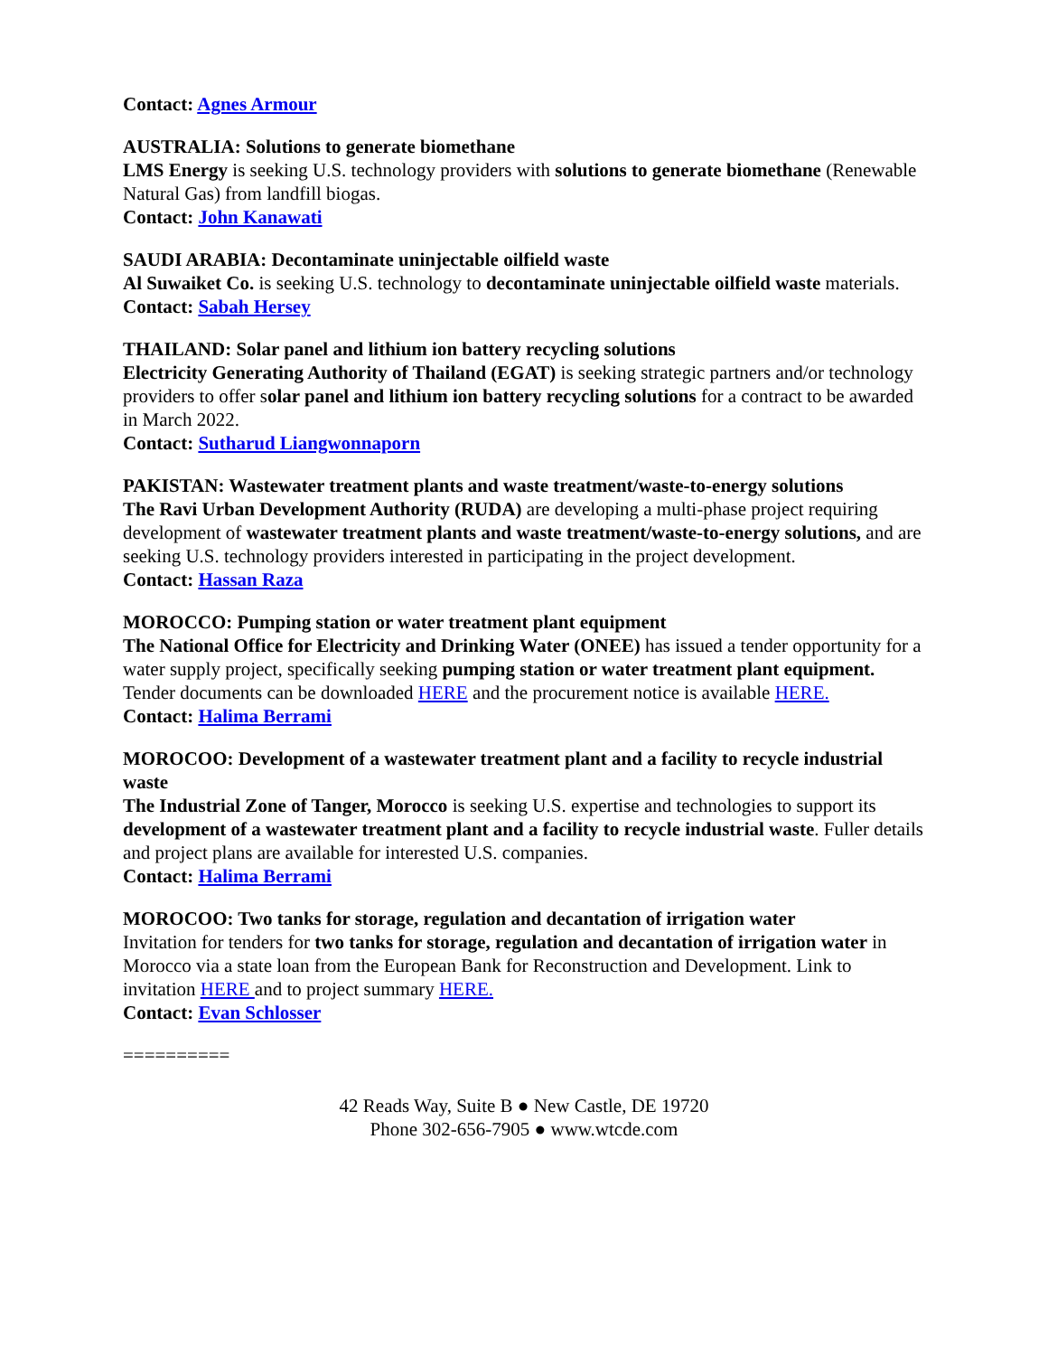Contact: Agnes Armour
AUSTRALIA: Solutions to generate biomethane
LMS Energy is seeking U.S. technology providers with solutions to generate biomethane (Renewable Natural Gas) from landfill biogas.
Contact: John Kanawati
SAUDI ARABIA: Decontaminate uninjectable oilfield waste
Al Suwaiket Co. is seeking U.S. technology to decontaminate uninjectable oilfield waste materials.
Contact: Sabah Hersey
THAILAND: Solar panel and lithium ion battery recycling solutions
Electricity Generating Authority of Thailand (EGAT) is seeking strategic partners and/or technology providers to offer solar panel and lithium ion battery recycling solutions for a contract to be awarded in March 2022.
Contact: Sutharud Liangwonnaporn
PAKISTAN: Wastewater treatment plants and waste treatment/waste-to-energy solutions
The Ravi Urban Development Authority (RUDA) are developing a multi-phase project requiring development of wastewater treatment plants and waste treatment/waste-to-energy solutions, and are seeking U.S. technology providers interested in participating in the project development.
Contact: Hassan Raza
MOROCCO: Pumping station or water treatment plant equipment
The National Office for Electricity and Drinking Water (ONEE) has issued a tender opportunity for a water supply project, specifically seeking pumping station or water treatment plant equipment. Tender documents can be downloaded HERE and the procurement notice is available HERE.
Contact: Halima Berrami
MOROCOO: Development of a wastewater treatment plant and a facility to recycle industrial waste
The Industrial Zone of Tanger, Morocco is seeking U.S. expertise and technologies to support its development of a wastewater treatment plant and a facility to recycle industrial waste. Fuller details and project plans are available for interested U.S. companies.
Contact: Halima Berrami
MOROCOO: Two tanks for storage, regulation and decantation of irrigation water
Invitation for tenders for two tanks for storage, regulation and decantation of irrigation water in Morocco via a state loan from the European Bank for Reconstruction and Development. Link to invitation HERE and to project summary HERE.
Contact: Evan Schlosser
==========
42 Reads Way, Suite B ● New Castle, DE 19720
Phone 302-656-7905 ● www.wtcde.com